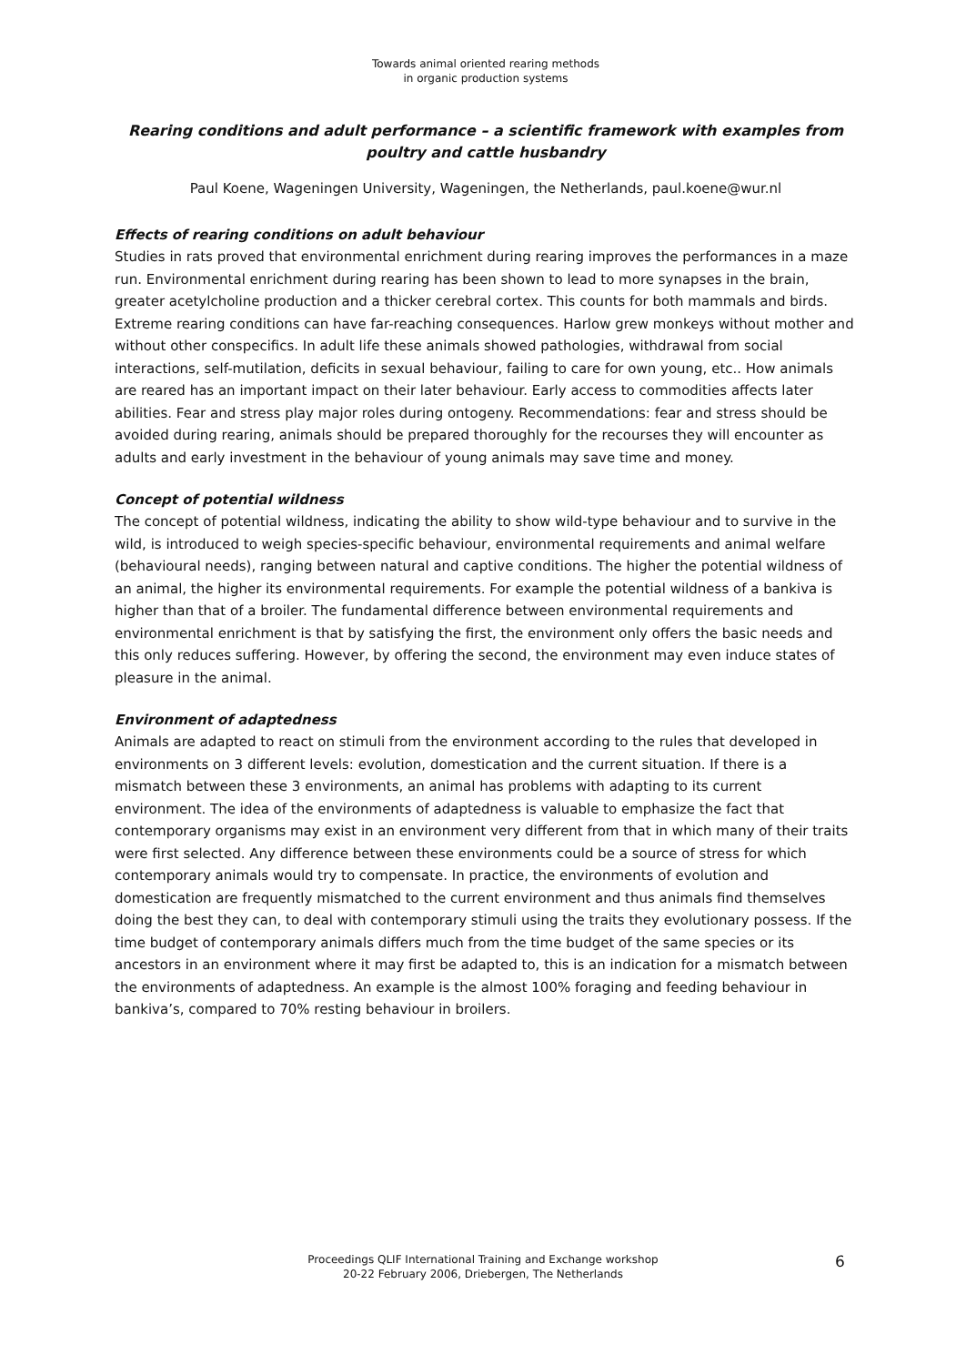Towards animal oriented rearing methods
in organic production systems
Rearing conditions and adult performance – a scientific framework with examples from poultry and cattle husbandry
Paul Koene, Wageningen University, Wageningen, the Netherlands, paul.koene@wur.nl
Effects of rearing conditions on adult behaviour
Studies in rats proved that environmental enrichment during rearing improves the performances in a maze run. Environmental enrichment during rearing has been shown to lead to more synapses in the brain, greater acetylcholine production and a thicker cerebral cortex. This counts for both mammals and birds. Extreme rearing conditions can have far-reaching consequences. Harlow grew monkeys without mother and without other conspecifics. In adult life these animals showed pathologies, withdrawal from social interactions, self-mutilation, deficits in sexual behaviour, failing to care for own young, etc.. How animals are reared has an important impact on their later behaviour. Early access to commodities affects later abilities. Fear and stress play major roles during ontogeny. Recommendations: fear and stress should be avoided during rearing, animals should be prepared thoroughly for the recourses they will encounter as adults and early investment in the behaviour of young animals may save time and money.
Concept of potential wildness
The concept of potential wildness, indicating the ability to show wild-type behaviour and to survive in the wild, is introduced to weigh species-specific behaviour, environmental requirements and animal welfare (behavioural needs), ranging between natural and captive conditions. The higher the potential wildness of an animal, the higher its environmental requirements. For example the potential wildness of a bankiva is higher than that of a broiler. The fundamental difference between environmental requirements and environmental enrichment is that by satisfying the first, the environment only offers the basic needs and this only reduces suffering. However, by offering the second, the environment may even induce states of pleasure in the animal.
Environment of adaptedness
Animals are adapted to react on stimuli from the environment according to the rules that developed in environments on 3 different levels: evolution, domestication and the current situation. If there is a mismatch between these 3 environments, an animal has problems with adapting to its current environment. The idea of the environments of adaptedness is valuable to emphasize the fact that contemporary organisms may exist in an environment very different from that in which many of their traits were first selected. Any difference between these environments could be a source of stress for which contemporary animals would try to compensate. In practice, the environments of evolution and domestication are frequently mismatched to the current environment and thus animals find themselves doing the best they can, to deal with contemporary stimuli using the traits they evolutionary possess. If the time budget of contemporary animals differs much from the time budget of the same species or its ancestors in an environment where it may first be adapted to, this is an indication for a mismatch between the environments of adaptedness. An example is the almost 100% foraging and feeding behaviour in bankiva’s, compared to 70% resting behaviour in broilers.
Proceedings QLIF International Training and Exchange workshop
20-22 February 2006, Driebergen, The Netherlands
6